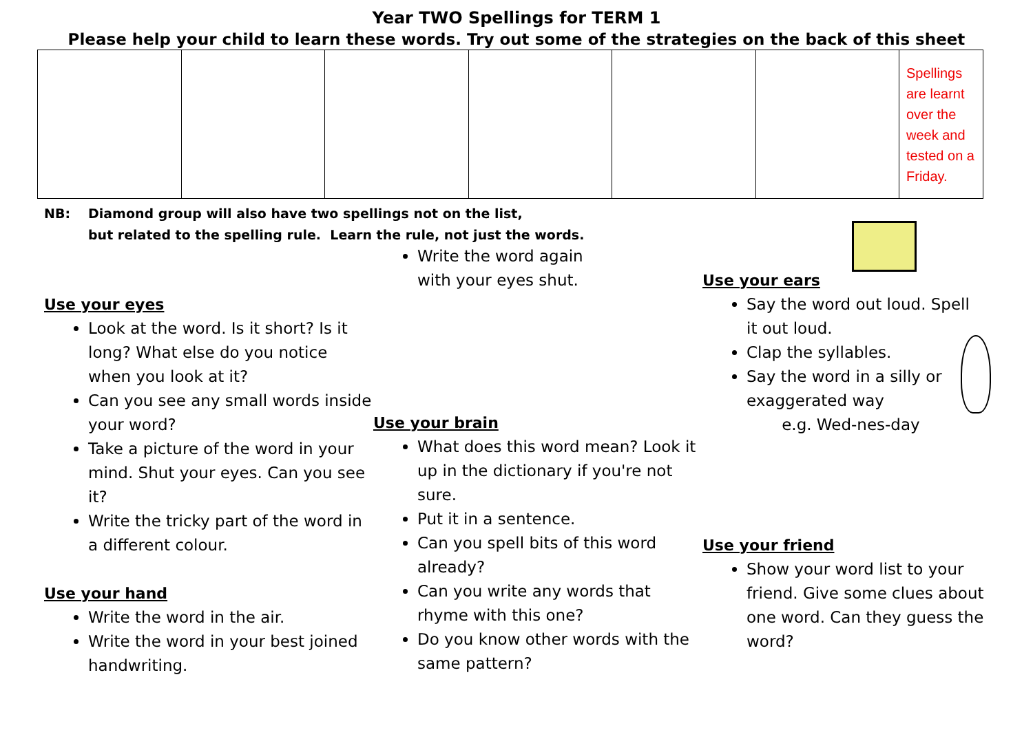Year TWO Spellings for TERM 1
Please help your child to learn these words. Try out some of the strategies on the back of this sheet
| | | | | | | Spellings are learnt over the week and tested on a Friday. |
NB: Diamond group will also have two spellings not on the list,
but related to the spelling rule. Learn the rule, not just the words.
Use your eyes
Look at the word. Is it short? Is it long? What else do you notice when you look at it?
Can you see any small words inside your word?
Take a picture of the word in your mind. Shut your eyes. Can you see it?
Write the tricky part of the word in a different colour.
Use your hand
Write the word in the air.
Write the word in your best joined handwriting.
Write the word again with your eyes shut.
Use your brain
What does this word mean? Look it up in the dictionary if you're not sure.
Put it in a sentence.
Can you spell bits of this word already?
Can you write any words that rhyme with this one?
Do you know other words with the same pattern?
Use your ears
Say the word out loud. Spell it out loud.
Clap the syllables.
Say the word in a silly or exaggerated way
e.g. Wed-nes-day
Use your friend
Show your word list to your friend. Give some clues about one word. Can they guess the word?